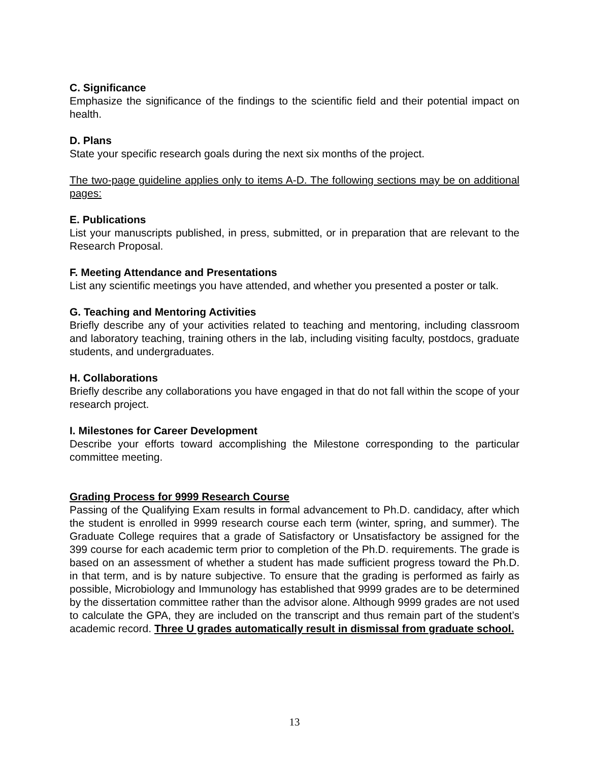C. Significance
Emphasize the significance of the findings to the scientific field and their potential impact on health.
D. Plans
State your specific research goals during the next six months of the project.
The two-page guideline applies only to items A-D. The following sections may be on additional pages:
E. Publications
List your manuscripts published, in press, submitted, or in preparation that are relevant to the Research Proposal.
F. Meeting Attendance and Presentations
List any scientific meetings you have attended, and whether you presented a poster or talk.
G. Teaching and Mentoring Activities
Briefly describe any of your activities related to teaching and mentoring, including classroom and laboratory teaching, training others in the lab, including visiting faculty, postdocs, graduate students, and undergraduates.
H. Collaborations
Briefly describe any collaborations you have engaged in that do not fall within the scope of your research project.
I. Milestones for Career Development
Describe your efforts toward accomplishing the Milestone corresponding to the particular committee meeting.
Grading Process for 9999 Research Course
Passing of the Qualifying Exam results in formal advancement to Ph.D. candidacy, after which the student is enrolled in 9999 research course each term (winter, spring, and summer). The Graduate College requires that a grade of Satisfactory or Unsatisfactory be assigned for the 399 course for each academic term prior to completion of the Ph.D. requirements. The grade is based on an assessment of whether a student has made sufficient progress toward the Ph.D. in that term, and is by nature subjective. To ensure that the grading is performed as fairly as possible, Microbiology and Immunology has established that 9999 grades are to be determined by the dissertation committee rather than the advisor alone. Although 9999 grades are not used to calculate the GPA, they are included on the transcript and thus remain part of the student’s academic record. Three U grades automatically result in dismissal from graduate school.
13